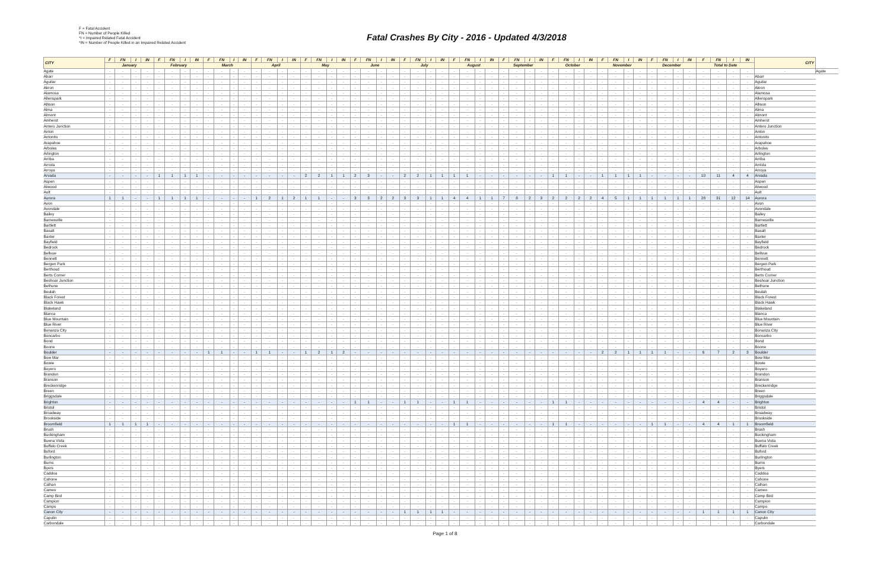F = Fatal Accident
FN = Number of People Killed
*I = Impaired Related Fatal Accident
*IN = Number of People Killed in an Impaired Related Accident
Fatal Crashes By City - 2016 - Updated 4/3/2018
| CITY | F | FN | I | IN | F | FN | I | IN | F | FN | I | IN | F | FN | I | IN | F | FN | I | IN | F | FN | I | IN | F | FN | I | IN | F | FN | I | IN | F | FN | I | IN | F | FN | I | IN | F | FN | I | IN | F | FN | I | IN | F | FN | I | IN | CITY | |
| --- | --- | --- | --- | --- | --- | --- | --- | --- | --- | --- | --- | --- | --- | --- | --- | --- | --- | --- | --- | --- | --- | --- | --- | --- | --- | --- | --- | --- | --- | --- | --- | --- | --- | --- | --- | --- | --- | --- | --- | --- | --- | --- | --- | --- | --- | --- | --- | --- | --- | --- | --- | --- | --- | --- |
| | January | | | | February | | | | March | | | | April | | | | May | | | | June | | | | July | | | | August | | | | September | | | | October | | | | November | | | | December | | | | Total to Date | | | | | |
| Agate | - | - | - | - | - | - | - | - | - | - | - | - | - | - | - | - | - | - | - | - | - | - | - | - | - | - | - | - | - | - | - | - | - | - | - | - | - | - | - | - | - | - | - | - | - | - | - | - | - | - | - | - | - | Agate |
| Abarr | - | - | - | - | - | - | - | - | - | - | - | - | - | - | - | - | - | - | - | - | - | - | - | - | - | - | - | - | - | - | - | - | - | - | - | - | - | - | - | - | - | - | - | - | - | - | - | - | - | - | - | - | Abarr | |
| Aguilar | - | - | - | - | - | - | - | - | - | - | - | - | - | - | - | - | - | - | - | - | - | - | - | - | - | - | - | - | - | - | - | - | - | - | - | - | - | - | - | - | - | - | - | - | - | - | - | - | - | - | - | - | Aguilar | |
| Akron | - | - | - | - | - | - | - | - | - | - | - | - | - | - | - | - | - | - | - | - | - | - | - | - | - | - | - | - | - | - | - | - | - | - | - | - | - | - | - | - | - | - | - | - | - | - | - | - | - | - | - | - | Akron | |
| Alamosa | - | - | - | - | - | - | - | - | - | - | - | - | - | - | - | - | - | - | - | - | - | - | - | - | - | - | - | - | - | - | - | - | - | - | - | - | - | - | - | - | - | - | - | - | - | - | - | - | - | - | - | - | Alamosa | |
| Allenspark | - | - | - | - | - | - | - | - | - | - | - | - | - | - | - | - | - | - | - | - | - | - | - | - | - | - | - | - | - | - | - | - | - | - | - | - | - | - | - | - | - | - | - | - | - | - | - | - | - | - | - | - | Allenspark | |
| Allison | - | - | - | - | - | - | - | - | - | - | - | - | - | - | - | - | - | - | - | - | - | - | - | - | - | - | - | - | - | - | - | - | - | - | - | - | - | - | - | - | - | - | - | - | - | - | - | - | - | - | - | - | Allison | |
| Alma | - | - | - | - | - | - | - | - | - | - | - | - | - | - | - | - | - | - | - | - | - | - | - | - | - | - | - | - | - | - | - | - | - | - | - | - | - | - | - | - | - | - | - | - | - | - | - | - | - | - | - | - | Alma | |
| Almont | - | - | - | - | - | - | - | - | - | - | - | - | - | - | - | - | - | - | - | - | - | - | - | - | - | - | - | - | - | - | - | - | - | - | - | - | - | - | - | - | - | - | - | - | - | - | - | - | - | - | - | - | Almont | |
| Amherst | - | - | - | - | - | - | - | - | - | - | - | - | - | - | - | - | - | - | - | - | - | - | - | - | - | - | - | - | - | - | - | - | - | - | - | - | - | - | - | - | - | - | - | - | - | - | - | - | - | - | - | - | Amherst | |
| Antero Junction | - | - | - | - | - | - | - | - | - | - | - | - | - | - | - | - | - | - | - | - | - | - | - | - | - | - | - | - | - | - | - | - | - | - | - | - | - | - | - | - | - | - | - | - | - | - | - | - | - | - | - | - | Antero Junction | |
| Anton | - | - | - | - | - | - | - | - | - | - | - | - | - | - | - | - | - | - | - | - | - | - | - | - | - | - | - | - | - | - | - | - | - | - | - | - | - | - | - | - | - | - | - | - | - | - | - | - | - | - | - | - | Anton | |
| Antonito | - | - | - | - | - | - | - | - | - | - | - | - | - | - | - | - | - | - | - | - | - | - | - | - | - | - | - | - | - | - | - | - | - | - | - | - | - | - | - | - | - | - | - | - | - | - | - | - | - | - | - | - | Antonito | |
| Arapahoe | - | - | - | - | - | - | - | - | - | - | - | - | - | - | - | - | - | - | - | - | - | - | - | - | - | - | - | - | - | - | - | - | - | - | - | - | - | - | - | - | - | - | - | - | - | - | - | - | - | - | - | - | Arapahoe | |
| Arboles | - | - | - | - | - | - | - | - | - | - | - | - | - | - | - | - | - | - | - | - | - | - | - | - | - | - | - | - | - | - | - | - | - | - | - | - | - | - | - | - | - | - | - | - | - | - | - | - | - | - | - | - | Arboles | |
| Arlington | - | - | - | - | - | - | - | - | - | - | - | - | - | - | - | - | - | - | - | - | - | - | - | - | - | - | - | - | - | - | - | - | - | - | - | - | - | - | - | - | - | - | - | - | - | - | - | - | - | - | - | - | Arlington | |
| Arriba | - | - | - | - | - | - | - | - | - | - | - | - | - | - | - | - | - | - | - | - | - | - | - | - | - | - | - | - | - | - | - | - | - | - | - | - | - | - | - | - | - | - | - | - | - | - | - | - | - | - | - | - | Arriba | |
| Arriola | - | - | - | - | - | - | - | - | - | - | - | - | - | - | - | - | - | - | - | - | - | - | - | - | - | - | - | - | - | - | - | - | - | - | - | - | - | - | - | - | - | - | - | - | - | - | - | - | - | - | - | - | Arriola | |
| Arroya | - | - | - | - | - | - | - | - | - | - | - | - | - | - | - | - | - | - | - | - | - | - | - | - | - | - | - | - | - | - | - | - | - | - | - | - | - | - | - | - | - | - | - | - | - | - | - | - | - | - | - | - | Arroya | |
| Arvada | - | - | - | - | 1 | 1 | 1 | 1 | - | - | - | - | - | - | - | - | 2 | 2 | 1 | 1 | 2 | 3 | - | - | 2 | 2 | 1 | 1 | 1 | 1 | - | - | - | - | - | - | 1 | 1 | - | - | 1 | 1 | 1 | 1 | - | - | - | - | 10 | 11 | 4 | 4 | Arvada | |
| Aspen | - | - | - | - | - | - | - | - | - | - | - | - | - | - | - | - | - | - | - | - | - | - | - | - | - | - | - | - | - | - | - | - | - | - | - | - | - | - | - | - | - | - | - | - | - | - | - | - | - | - | - | - | Aspen | |
| Atwood | - | - | - | - | - | - | - | - | - | - | - | - | - | - | - | - | - | - | - | - | - | - | - | - | - | - | - | - | - | - | - | - | - | - | - | - | - | - | - | - | - | - | - | - | - | - | - | - | - | - | - | - | Atwood | |
| Ault | - | - | - | - | - | - | - | - | - | - | - | - | - | - | - | - | - | - | - | - | - | - | - | - | - | - | - | - | - | - | - | - | - | - | - | - | - | - | - | - | - | - | - | - | - | - | - | - | - | - | - | - | Ault | |
| Aurora | 1 | 1 | - | - | 1 | 1 | 1 | 1 | - | - | - | - | 1 | 2 | 1 | 2 | 1 | 1 | - | - | 3 | 3 | 2 | 2 | 3 | 3 | 1 | 1 | 4 | 4 | 1 | 1 | 7 | 8 | 2 | 3 | 2 | 2 | 2 | 2 | 4 | 5 | 1 | 1 | 1 | 1 | 1 | 1 | 28 | 31 | 12 | 14 | Aurora | |
| Avon | - | - | - | - | - | - | - | - | - | - | - | - | - | - | - | - | - | - | - | - | - | - | - | - | - | - | - | - | - | - | - | - | - | - | - | - | - | - | - | - | - | - | - | - | - | - | - | - | - | - | - | - | Avon | |
| Avondale | - | - | - | - | - | - | - | - | - | - | - | - | - | - | - | - | - | - | - | - | - | - | - | - | - | - | - | - | - | - | - | - | - | - | - | - | - | - | - | - | - | - | - | - | - | - | - | - | - | - | - | - | Avondale | |
| Bailey | - | - | - | - | - | - | - | - | - | - | - | - | - | - | - | - | - | - | - | - | - | - | - | - | - | - | - | - | - | - | - | - | - | - | - | - | - | - | - | - | - | - | - | - | - | - | - | - | - | - | - | - | Bailey | |
| Barnesville | - | - | - | - | - | - | - | - | - | - | - | - | - | - | - | - | - | - | - | - | - | - | - | - | - | - | - | - | - | - | - | - | - | - | - | - | - | - | - | - | - | - | - | - | - | - | - | - | - | - | - | - | Barnesville | |
| Bartlett | - | - | - | - | - | - | - | - | - | - | - | - | - | - | - | - | - | - | - | - | - | - | - | - | - | - | - | - | - | - | - | - | - | - | - | - | - | - | - | - | - | - | - | - | - | - | - | - | - | - | - | - | Bartlett | |
| Basalt | - | - | - | - | - | - | - | - | - | - | - | - | - | - | - | - | - | - | - | - | - | - | - | - | - | - | - | - | - | - | - | - | - | - | - | - | - | - | - | - | - | - | - | - | - | - | - | - | - | - | - | - | Basalt | |
| Baxter | - | - | - | - | - | - | - | - | - | - | - | - | - | - | - | - | - | - | - | - | - | - | - | - | - | - | - | - | - | - | - | - | - | - | - | - | - | - | - | - | - | - | - | - | - | - | - | - | - | - | - | - | Baxter | |
| Bayfield | - | - | - | - | - | - | - | - | - | - | - | - | - | - | - | - | - | - | - | - | - | - | - | - | - | - | - | - | - | - | - | - | - | - | - | - | - | - | - | - | - | - | - | - | - | - | - | - | - | - | - | - | Bayfield | |
| Bedrock | - | - | - | - | - | - | - | - | - | - | - | - | - | - | - | - | - | - | - | - | - | - | - | - | - | - | - | - | - | - | - | - | - | - | - | - | - | - | - | - | - | - | - | - | - | - | - | - | - | - | - | - | Bedrock | |
| Bellvue | - | - | - | - | - | - | - | - | - | - | - | - | - | - | - | - | - | - | - | - | - | - | - | - | - | - | - | - | - | - | - | - | - | - | - | - | - | - | - | - | - | - | - | - | - | - | - | - | - | - | - | - | Bellvue | |
| Bennett | - | - | - | - | - | - | - | - | - | - | - | - | - | - | - | - | - | - | - | - | - | - | - | - | - | - | - | - | - | - | - | - | - | - | - | - | - | - | - | - | - | - | - | - | - | - | - | - | - | - | - | - | Bennett | |
| Bergen Park | - | - | - | - | - | - | - | - | - | - | - | - | - | - | - | - | - | - | - | - | - | - | - | - | - | - | - | - | - | - | - | - | - | - | - | - | - | - | - | - | - | - | - | - | - | - | - | - | - | - | - | - | Bergen Park | |
| Berthoud | - | - | - | - | - | - | - | - | - | - | - | - | - | - | - | - | - | - | - | - | - | - | - | - | - | - | - | - | - | - | - | - | - | - | - | - | - | - | - | - | - | - | - | - | - | - | - | - | - | - | - | - | Berthoud | |
| Berts Corner | - | - | - | - | - | - | - | - | - | - | - | - | - | - | - | - | - | - | - | - | - | - | - | - | - | - | - | - | - | - | - | - | - | - | - | - | - | - | - | - | - | - | - | - | - | - | - | - | - | - | - | - | Berts Corner | |
| Beshoar Junction | - | - | - | - | - | - | - | - | - | - | - | - | - | - | - | - | - | - | - | - | - | - | - | - | - | - | - | - | - | - | - | - | - | - | - | - | - | - | - | - | - | - | - | - | - | - | - | - | - | - | - | - | Beshoar Junction | |
| Bethune | - | - | - | - | - | - | - | - | - | - | - | - | - | - | - | - | - | - | - | - | - | - | - | - | - | - | - | - | - | - | - | - | - | - | - | - | - | - | - | - | - | - | - | - | - | - | - | - | - | - | - | - | Bethune | |
| Beulah | - | - | - | - | - | - | - | - | - | - | - | - | - | - | - | - | - | - | - | - | - | - | - | - | - | - | - | - | - | - | - | - | - | - | - | - | - | - | - | - | - | - | - | - | - | - | - | - | - | - | - | - | Beulah | |
| Black Forest | - | - | - | - | - | - | - | - | - | - | - | - | - | - | - | - | - | - | - | - | - | - | - | - | - | - | - | - | - | - | - | - | - | - | - | - | - | - | - | - | - | - | - | - | - | - | - | - | - | - | - | - | Black Forest | |
| Black Hawk | - | - | - | - | - | - | - | - | - | - | - | - | - | - | - | - | - | - | - | - | - | - | - | - | - | - | - | - | - | - | - | - | - | - | - | - | - | - | - | - | - | - | - | - | - | - | - | - | - | - | - | - | Black Hawk | |
| Blakeland | - | - | - | - | - | - | - | - | - | - | - | - | - | - | - | - | - | - | - | - | - | - | - | - | - | - | - | - | - | - | - | - | - | - | - | - | - | - | - | - | - | - | - | - | - | - | - | - | - | - | - | - | Blakeland | |
| Blanca | - | - | - | - | - | - | - | - | - | - | - | - | - | - | - | - | - | - | - | - | - | - | - | - | - | - | - | - | - | - | - | - | - | - | - | - | - | - | - | - | - | - | - | - | - | - | - | - | - | - | - | - | Blanca | |
| Blue Mountain | - | - | - | - | - | - | - | - | - | - | - | - | - | - | - | - | - | - | - | - | - | - | - | - | - | - | - | - | - | - | - | - | - | - | - | - | - | - | - | - | - | - | - | - | - | - | - | - | - | - | - | - | Blue Mountain | |
| Blue River | - | - | - | - | - | - | - | - | - | - | - | - | - | - | - | - | - | - | - | - | - | - | - | - | - | - | - | - | - | - | - | - | - | - | - | - | - | - | - | - | - | - | - | - | - | - | - | - | - | - | - | - | Blue River | |
| Bonanza City | - | - | - | - | - | - | - | - | - | - | - | - | - | - | - | - | - | - | - | - | - | - | - | - | - | - | - | - | - | - | - | - | - | - | - | - | - | - | - | - | - | - | - | - | - | - | - | - | - | - | - | - | Bonanza City | |
| Boncarbo | - | - | - | - | - | - | - | - | - | - | - | - | - | - | - | - | - | - | - | - | - | - | - | - | - | - | - | - | - | - | - | - | - | - | - | - | - | - | - | - | - | - | - | - | - | - | - | - | - | - | - | - | Boncarbo | |
| Bond | - | - | - | - | - | - | - | - | - | - | - | - | - | - | - | - | - | - | - | - | - | - | - | - | - | - | - | - | - | - | - | - | - | - | - | - | - | - | - | - | - | - | - | - | - | - | - | - | - | - | - | - | Bond | |
| Boone | - | - | - | - | - | - | - | - | - | - | - | - | - | - | - | - | - | - | - | - | - | - | - | - | - | - | - | - | - | - | - | - | - | - | - | - | - | - | - | - | - | - | - | - | - | - | - | - | - | - | - | - | Boone | |
| Boulder | - | - | - | - | - | - | - | - | 1 | 1 | - | - | 1 | 1 | - | - | 1 | 2 | 1 | 2 | - | - | - | - | - | - | - | - | - | - | - | - | - | - | - | - | - | - | - | - | 2 | 2 | 1 | 1 | 1 | 1 | - | - | 6 | 7 | 2 | 3 | Boulder | |
| Bow Mar | - | - | - | - | - | - | - | - | - | - | - | - | - | - | - | - | - | - | - | - | - | - | - | - | - | - | - | - | - | - | - | - | - | - | - | - | - | - | - | - | - | - | - | - | - | - | - | - | - | - | - | - | Bow Mar | |
| Bowie | - | - | - | - | - | - | - | - | - | - | - | - | - | - | - | - | - | - | - | - | - | - | - | - | - | - | - | - | - | - | - | - | - | - | - | - | - | - | - | - | - | - | - | - | - | - | - | - | - | - | - | - | Bowie | |
| Boyero | - | - | - | - | - | - | - | - | - | - | - | - | - | - | - | - | - | - | - | - | - | - | - | - | - | - | - | - | - | - | - | - | - | - | - | - | - | - | - | - | - | - | - | - | - | - | - | - | - | - | - | - | Boyero | |
| Brandon | - | - | - | - | - | - | - | - | - | - | - | - | - | - | - | - | - | - | - | - | - | - | - | - | - | - | - | - | - | - | - | - | - | - | - | - | - | - | - | - | - | - | - | - | - | - | - | - | - | - | - | - | Brandon | |
| Branson | - | - | - | - | - | - | - | - | - | - | - | - | - | - | - | - | - | - | - | - | - | - | - | - | - | - | - | - | - | - | - | - | - | - | - | - | - | - | - | - | - | - | - | - | - | - | - | - | - | - | - | - | Branson | |
| Breckenridge | - | - | - | - | - | - | - | - | - | - | - | - | - | - | - | - | - | - | - | - | - | - | - | - | - | - | - | - | - | - | - | - | - | - | - | - | - | - | - | - | - | - | - | - | - | - | - | - | - | - | - | - | Breckenridge | |
| Breen | - | - | - | - | - | - | - | - | - | - | - | - | - | - | - | - | - | - | - | - | - | - | - | - | - | - | - | - | - | - | - | - | - | - | - | - | - | - | - | - | - | - | - | - | - | - | - | - | - | - | - | - | Breen | |
| Briggsdale | - | - | - | - | - | - | - | - | - | - | - | - | - | - | - | - | - | - | - | - | - | - | - | - | - | - | - | - | - | - | - | - | - | - | - | - | - | - | - | - | - | - | - | - | - | - | - | - | - | - | - | - | Briggsdale | |
| Brighton | - | - | - | - | - | - | - | - | - | - | - | - | - | - | - | - | - | - | - | - | 1 | 1 | - | - | 1 | 1 | - | - | 1 | 1 | - | - | - | - | - | - | 1 | 1 | - | - | - | - | - | - | - | - | - | - | 4 | 4 | - | - | Brighton | |
| Bristol | - | - | - | - | - | - | - | - | - | - | - | - | - | - | - | - | - | - | - | - | - | - | - | - | - | - | - | - | - | - | - | - | - | - | - | - | - | - | - | - | - | - | - | - | - | - | - | - | - | - | - | - | Bristol | |
| Broadway | - | - | - | - | - | - | - | - | - | - | - | - | - | - | - | - | - | - | - | - | - | - | - | - | - | - | - | - | - | - | - | - | - | - | - | - | - | - | - | - | - | - | - | - | - | - | - | - | - | - | - | - | Broadway | |
| Brookside | - | - | - | - | - | - | - | - | - | - | - | - | - | - | - | - | - | - | - | - | - | - | - | - | - | - | - | - | - | - | - | - | - | - | - | - | - | - | - | - | - | - | - | - | - | - | - | - | - | - | - | - | Brookside | |
| Broomfield | 1 | 1 | 1 | 1 | - | - | - | - | - | - | - | - | - | - | - | - | - | - | - | - | - | - | - | - | - | - | - | - | 1 | 1 | - | - | - | - | - | - | 1 | 1 | - | - | - | - | - | - | 1 | 1 | - | - | 4 | 4 | 1 | 1 | Broomfield | |
| Brush | - | - | - | - | - | - | - | - | - | - | - | - | - | - | - | - | - | - | - | - | - | - | - | - | - | - | - | - | - | - | - | - | - | - | - | - | - | - | - | - | - | - | - | - | - | - | - | - | - | - | - | - | Brush | |
| Buckingham | - | - | - | - | - | - | - | - | - | - | - | - | - | - | - | - | - | - | - | - | - | - | - | - | - | - | - | - | - | - | - | - | - | - | - | - | - | - | - | - | - | - | - | - | - | - | - | - | - | - | - | - | Buckingham | |
| Buena Vista | - | - | - | - | - | - | - | - | - | - | - | - | - | - | - | - | - | - | - | - | - | - | - | - | - | - | - | - | - | - | - | - | - | - | - | - | - | - | - | - | - | - | - | - | - | - | - | - | - | - | - | - | Buena Vista | |
| Buffalo Creek | - | - | - | - | - | - | - | - | - | - | - | - | - | - | - | - | - | - | - | - | - | - | - | - | - | - | - | - | - | - | - | - | - | - | - | - | - | - | - | - | - | - | - | - | - | - | - | - | - | - | - | - | Buffalo Creek | |
| Buford | - | - | - | - | - | - | - | - | - | - | - | - | - | - | - | - | - | - | - | - | - | - | - | - | - | - | - | - | - | - | - | - | - | - | - | - | - | - | - | - | - | - | - | - | - | - | - | - | - | - | - | - | Buford | |
| Burlington | - | - | - | - | - | - | - | - | - | - | - | - | - | - | - | - | - | - | - | - | - | - | - | - | - | - | - | - | - | - | - | - | - | - | - | - | - | - | - | - | - | - | - | - | - | - | - | - | - | - | - | - | Burlington | |
| Burns | - | - | - | - | - | - | - | - | - | - | - | - | - | - | - | - | - | - | - | - | - | - | - | - | - | - | - | - | - | - | - | - | - | - | - | - | - | - | - | - | - | - | - | - | - | - | - | - | - | - | - | - | Burns | |
| Byers | - | - | - | - | - | - | - | - | - | - | - | - | - | - | - | - | - | - | - | - | - | - | - | - | - | - | - | - | - | - | - | - | - | - | - | - | - | - | - | - | - | - | - | - | - | - | - | - | - | - | - | - | Byers | |
| Caddoa | - | - | - | - | - | - | - | - | - | - | - | - | - | - | - | - | - | - | - | - | - | - | - | - | - | - | - | - | - | - | - | - | - | - | - | - | - | - | - | - | - | - | - | - | - | - | - | - | - | - | - | - | Caddoa | |
| Cahone | - | - | - | - | - | - | - | - | - | - | - | - | - | - | - | - | - | - | - | - | - | - | - | - | - | - | - | - | - | - | - | - | - | - | - | - | - | - | - | - | - | - | - | - | - | - | - | - | - | - | - | - | Cahone | |
| Calhan | - | - | - | - | - | - | - | - | - | - | - | - | - | - | - | - | - | - | - | - | - | - | - | - | - | - | - | - | - | - | - | - | - | - | - | - | - | - | - | - | - | - | - | - | - | - | - | - | - | - | - | - | Calhan | |
| Cameo | - | - | - | - | - | - | - | - | - | - | - | - | - | - | - | - | - | - | - | - | - | - | - | - | - | - | - | - | - | - | - | - | - | - | - | - | - | - | - | - | - | - | - | - | - | - | - | - | - | - | - | - | Cameo | |
| Camp Bird | - | - | - | - | - | - | - | - | - | - | - | - | - | - | - | - | - | - | - | - | - | - | - | - | - | - | - | - | - | - | - | - | - | - | - | - | - | - | - | - | - | - | - | - | - | - | - | - | - | - | - | - | Camp Bird | |
| Campion | - | - | - | - | - | - | - | - | - | - | - | - | - | - | - | - | - | - | - | - | - | - | - | - | - | - | - | - | - | - | - | - | - | - | - | - | - | - | - | - | - | - | - | - | - | - | - | - | - | - | - | - | Campion | |
| Campo | - | - | - | - | - | - | - | - | - | - | - | - | - | - | - | - | - | - | - | - | - | - | - | - | - | - | - | - | - | - | - | - | - | - | - | - | - | - | - | - | - | - | - | - | - | - | - | - | - | - | - | - | Campo | |
| Canon City | - | - | - | - | - | - | - | - | - | - | - | - | - | - | - | - | - | - | - | - | - | - | - | - | 1 | 1 | 1 | 1 | - | - | - | - | - | - | - | - | - | - | - | - | - | - | - | - | - | - | - | - | 1 | 1 | 1 | 1 | Canon City | |
| Capulin | - | - | - | - | - | - | - | - | - | - | - | - | - | - | - | - | - | - | - | - | - | - | - | - | - | - | - | - | - | - | - | - | - | - | - | - | - | - | - | - | - | - | - | - | - | - | - | - | - | - | - | - | Capulin | |
| Carbondale | - | - | - | - | - | - | - | - | - | - | - | - | - | - | - | - | - | - | - | - | - | - | - | - | - | - | - | - | - | - | - | - | - | - | - | - | - | - | - | - | - | - | - | - | - | - | - | - | - | - | - | - | Carbondale | |
Page 1 of 8